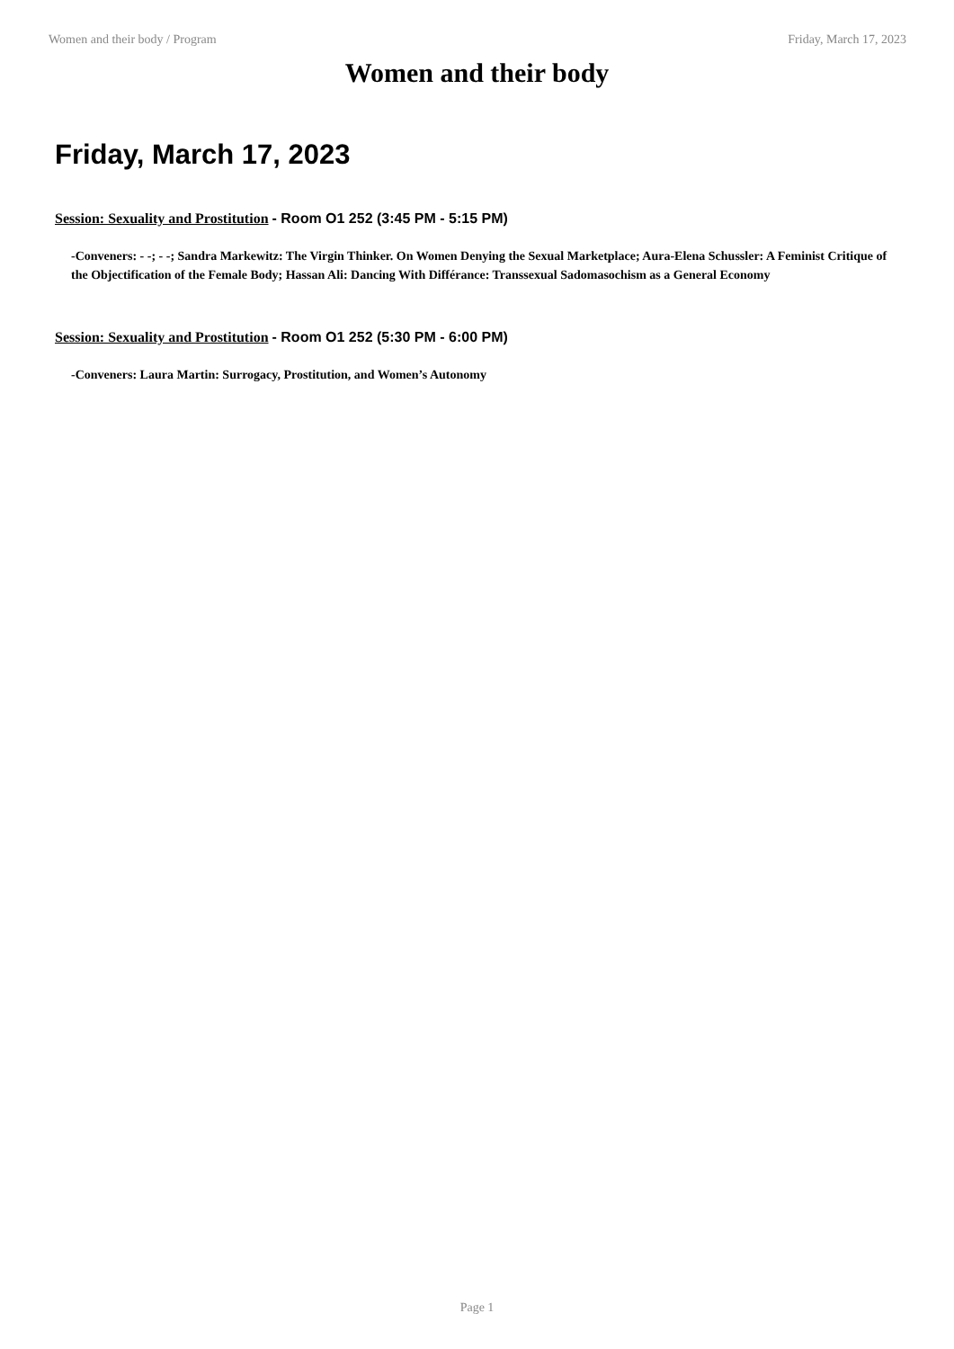Women and their body / Program Friday, March 17, 2023
Women and their body
Friday, March 17, 2023
Session: Sexuality and Prostitution - Room O1 252 (3:45 PM - 5:15 PM)
-Conveners: - -; - -; Sandra Markewitz: The Virgin Thinker. On Women Denying the Sexual Marketplace; Aura-Elena Schussler: A Feminist Critique of the Objectification of the Female Body; Hassan Ali: Dancing With Différance: Transsexual Sadomasochism as a General Economy
Session: Sexuality and Prostitution - Room O1 252 (5:30 PM - 6:00 PM)
-Conveners: Laura Martin: Surrogacy, Prostitution, and Women’s Autonomy
Page 1